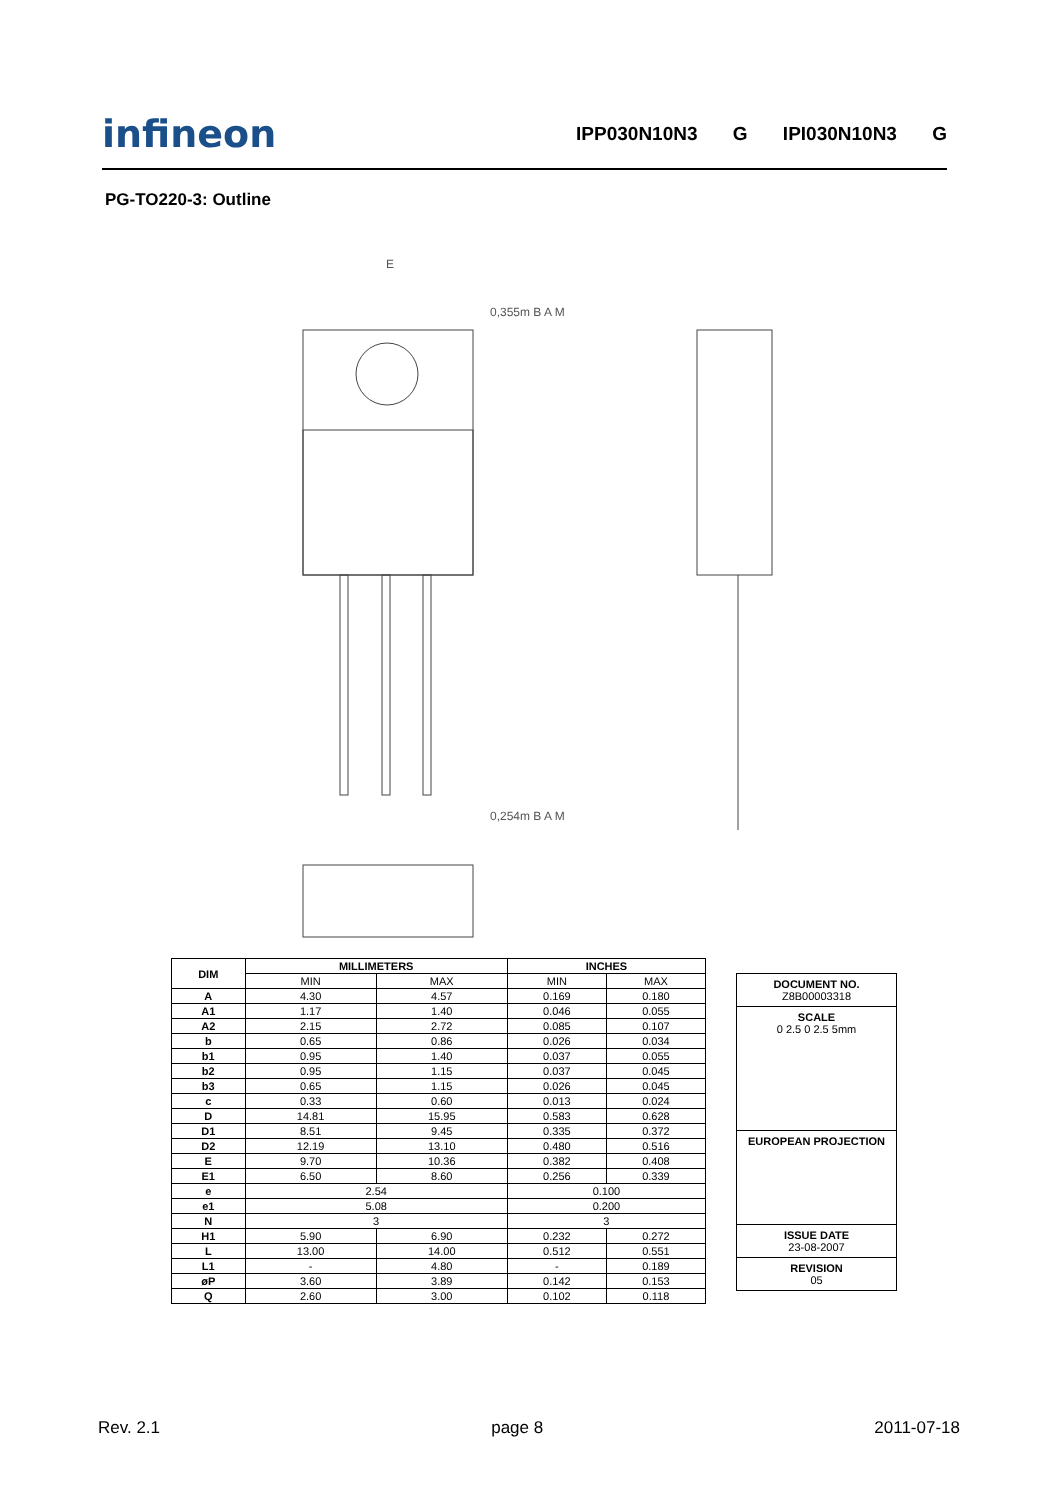infineon IPP030N10N3 G IPI030N10N3 G
PG-TO220-3: Outline
E
0,355m B A M
0,254m B A M
| DIM | MILLIMETERS | | INCHES | |
| --- | --- | --- | --- | --- |
| | MIN | MAX | MIN | MAX |
| A | 4.30 | 4.57 | 0.169 | 0.180 |
| A1 | 1.17 | 1.40 | 0.046 | 0.055 |
| A2 | 2.15 | 2.72 | 0.085 | 0.107 |
| b | 0.65 | 0.86 | 0.026 | 0.034 |
| b1 | 0.95 | 1.40 | 0.037 | 0.055 |
| b2 | 0.95 | 1.15 | 0.037 | 0.045 |
| b3 | 0.65 | 1.15 | 0.026 | 0.045 |
| c | 0.33 | 0.60 | 0.013 | 0.024 |
| D | 14.81 | 15.95 | 0.583 | 0.628 |
| D1 | 8.51 | 9.45 | 0.335 | 0.372 |
| D2 | 12.19 | 13.10 | 0.480 | 0.516 |
| E | 9.70 | 10.36 | 0.382 | 0.408 |
| E1 | 6.50 | 8.60 | 0.256 | 0.339 |
| e | 2.54 | | 0.100 | |
| e1 | 5.08 | | 0.200 | |
| N | 3 | | 3 | |
| H1 | 5.90 | 6.90 | 0.232 | 0.272 |
| L | 13.00 | 14.00 | 0.512 | 0.551 |
| L1 | - | 4.80 | - | 0.189 |
| øP | 3.60 | 3.89 | 0.142 | 0.153 |
| Q | 2.60 | 3.00 | 0.102 | 0.118 |
DOCUMENT NO.
Z8B00003318
SCALE
0 2.5 0 2.5 5mm
EUROPEAN PROJECTION
ISSUE DATE
23-08-2007
REVISION
05
Rev. 2.1 page 8 2011-07-18